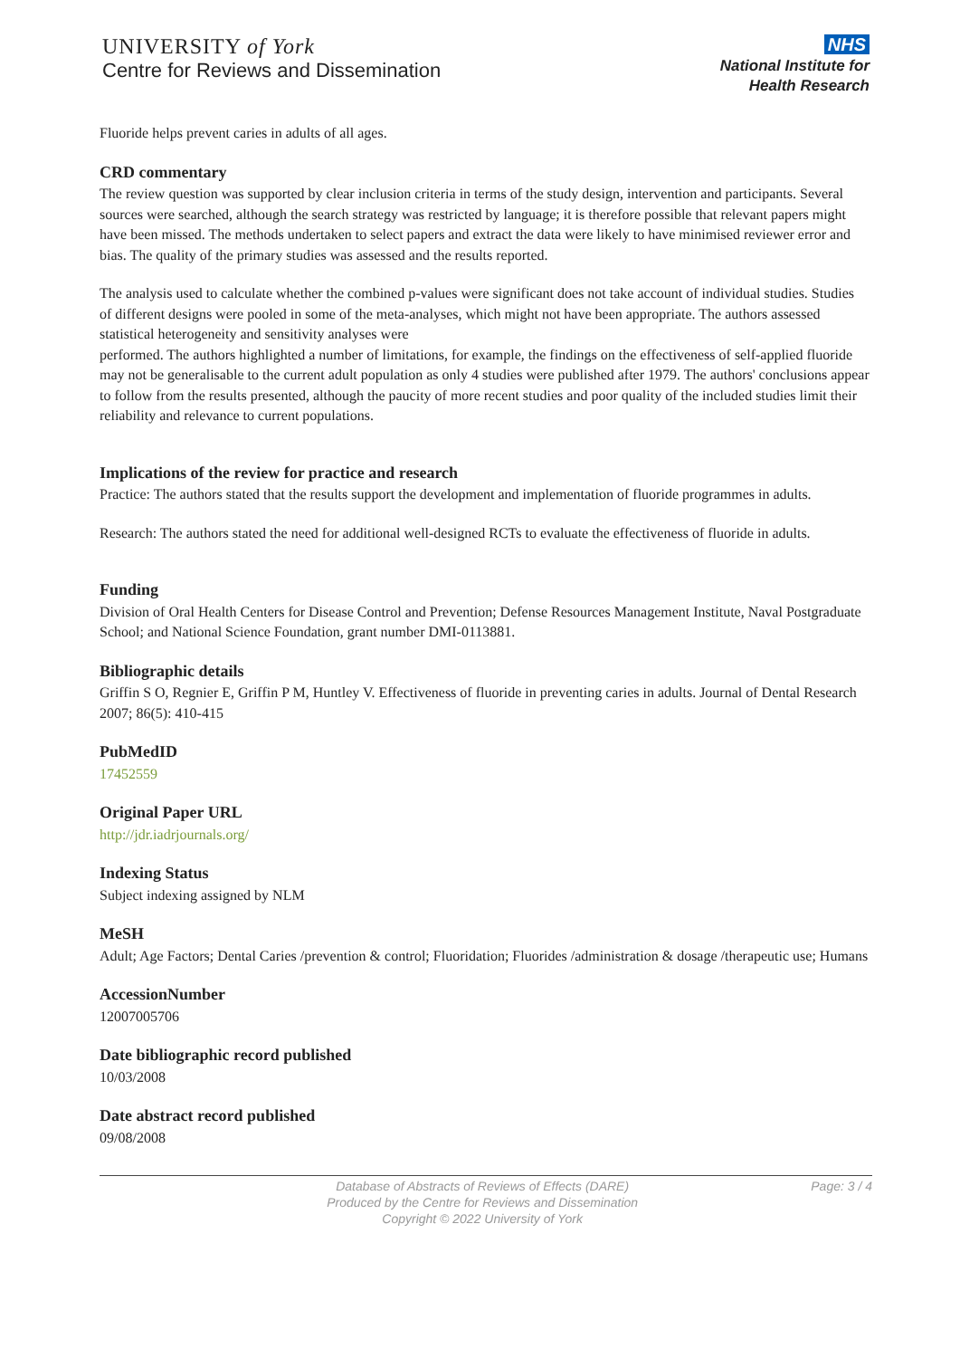UNIVERSITY of York
Centre for Reviews and Dissemination
NHS
National Institute for
Health Research
Fluoride helps prevent caries in adults of all ages.
CRD commentary
The review question was supported by clear inclusion criteria in terms of the study design, intervention and participants. Several sources were searched, although the search strategy was restricted by language; it is therefore possible that relevant papers might have been missed. The methods undertaken to select papers and extract the data were likely to have minimised reviewer error and bias. The quality of the primary studies was assessed and the results reported.
The analysis used to calculate whether the combined p-values were significant does not take account of individual studies. Studies of different designs were pooled in some of the meta-analyses, which might not have been appropriate. The authors assessed statistical heterogeneity and sensitivity analyses were
performed. The authors highlighted a number of limitations, for example, the findings on the effectiveness of self-applied fluoride may not be generalisable to the current adult population as only 4 studies were published after 1979. The authors' conclusions appear to follow from the results presented, although the paucity of more recent studies and poor quality of the included studies limit their reliability and relevance to current populations.
Implications of the review for practice and research
Practice: The authors stated that the results support the development and implementation of fluoride programmes in adults.
Research: The authors stated the need for additional well-designed RCTs to evaluate the effectiveness of fluoride in adults.
Funding
Division of Oral Health Centers for Disease Control and Prevention; Defense Resources Management Institute, Naval Postgraduate School; and National Science Foundation, grant number DMI-0113881.
Bibliographic details
Griffin S O, Regnier E, Griffin P M, Huntley V. Effectiveness of fluoride in preventing caries in adults. Journal of Dental Research 2007; 86(5): 410-415
PubMedID
17452559
Original Paper URL
http://jdr.iadrjournals.org/
Indexing Status
Subject indexing assigned by NLM
MeSH
Adult; Age Factors; Dental Caries /prevention & control; Fluoridation; Fluorides /administration & dosage /therapeutic use; Humans
AccessionNumber
12007005706
Date bibliographic record published
10/03/2008
Date abstract record published
09/08/2008
Database of Abstracts of Reviews of Effects (DARE)
Produced by the Centre for Reviews and Dissemination
Copyright © 2022 University of York
Page: 3 / 4